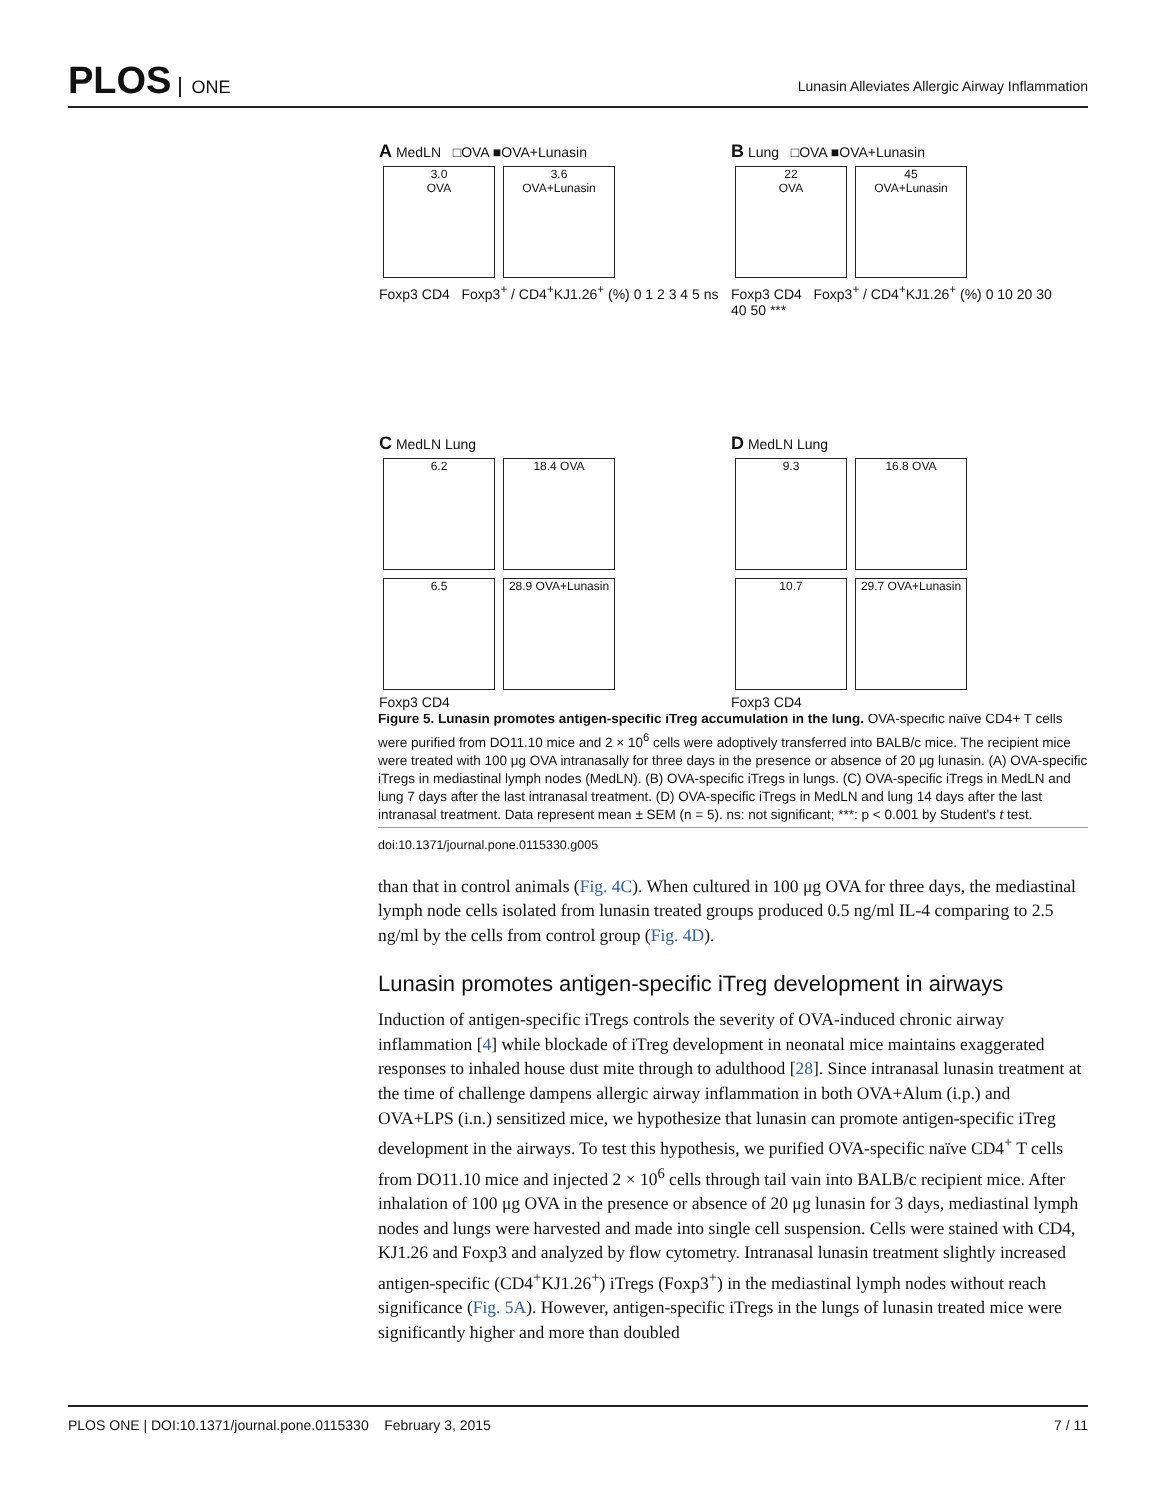PLOS ONE
Lunasin Alleviates Allergic Airway Inflammation
A MedLN □OVA ■OVA+Lunasin
3.0
OVA
3.6
OVA+Lunasin
Foxp3 CD4 Foxp3<sup>+</sup> / CD4<sup>+</sup>KJ1.26<sup>+</sup> (%) 0 1 2 3 4 5 ns
B Lung □OVA ■OVA+Lunasin
22
OVA
45
OVA+Lunasin
Foxp3 CD4 Foxp3<sup>+</sup> / CD4<sup>+</sup>KJ1.26<sup>+</sup> (%) 0 10 20 30 40 50 ***
C MedLN Lung
6.2 18.4 OVA 6.5
28.9 OVA+Lunasin
Foxp3 CD4
D MedLN Lung
9.3 16.8 OVA 10.7
29.7 OVA+Lunasin
Foxp3 CD4
Figure 5. Lunasin promotes antigen-specific iTreg accumulation in the lung. OVA-specific naïve CD4+ T cells were purified from DO11.10 mice and 2 × 10<sup>6</sup> cells were adoptively transferred into BALB/c mice. The recipient mice were treated with 100 μg OVA intranasally for three days in the presence or absence of 20 μg lunasin. (A) OVA-specific iTregs in mediastinal lymph nodes (MedLN). (B) OVA-specific iTregs in lungs. (C) OVA-specific iTregs in MedLN and lung 7 days after the last intranasal treatment. (D) OVA-specific iTregs in MedLN and lung 14 days after the last intranasal treatment. Data represent mean ± SEM (n = 5). ns: not significant; ***: p < 0.001 by Student's t test.
doi:10.1371/journal.pone.0115330.g005
than that in control animals (Fig. 4C). When cultured in 100 μg OVA for three days, the mediastinal lymph node cells isolated from lunasin treated groups produced 0.5 ng/ml IL-4 comparing to 2.5 ng/ml by the cells from control group (Fig. 4D).
Lunasin promotes antigen-specific iTreg development in airways
Induction of antigen-specific iTregs controls the severity of OVA-induced chronic airway inflammation [4] while blockade of iTreg development in neonatal mice maintains exaggerated responses to inhaled house dust mite through to adulthood [28]. Since intranasal lunasin treatment at the time of challenge dampens allergic airway inflammation in both OVA+Alum (i.p.) and OVA+LPS (i.n.) sensitized mice, we hypothesize that lunasin can promote antigen-specific iTreg development in the airways. To test this hypothesis, we purified OVA-specific naïve CD4<sup>+</sup> T cells from DO11.10 mice and injected 2 × 10<sup>6</sup> cells through tail vain into BALB/c recipient mice. After inhalation of 100 μg OVA in the presence or absence of 20 μg lunasin for 3 days, mediastinal lymph nodes and lungs were harvested and made into single cell suspension. Cells were stained with CD4, KJ1.26 and Foxp3 and analyzed by flow cytometry. Intranasal lunasin treatment slightly increased antigen-specific (CD4<sup>+</sup>KJ1.26<sup>+</sup>) iTregs (Foxp3<sup>+</sup>) in the mediastinal lymph nodes without reach significance (Fig. 5A). However, antigen-specific iTregs in the lungs of lunasin treated mice were significantly higher and more than doubled
PLOS ONE | DOI:10.1371/journal.pone.0115330 February 3, 2015 7 / 11